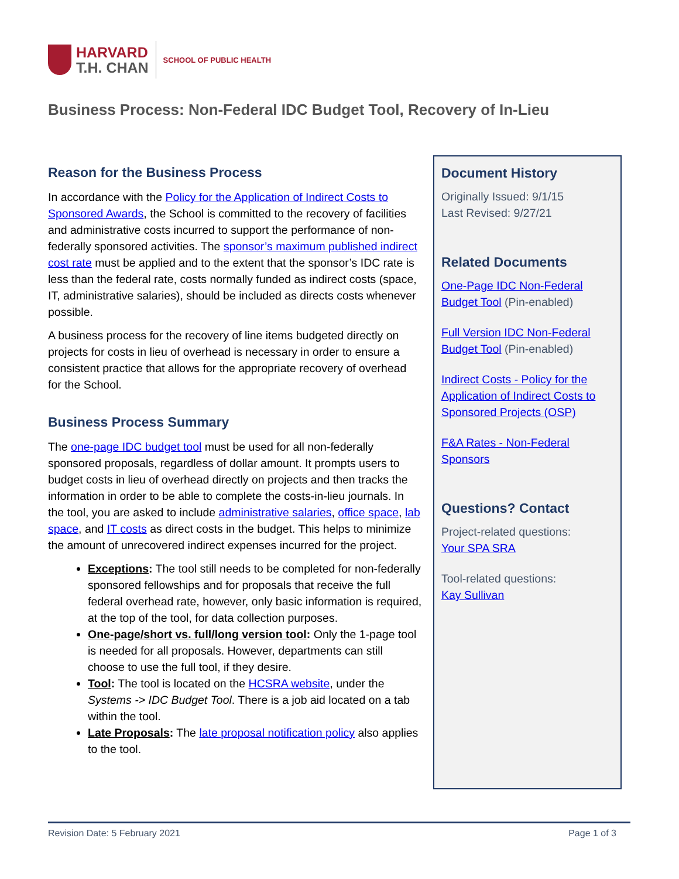HARVARD
T.H. CHAN
SCHOOL OF PUBLIC HEALTH
Business Process: Non-Federal IDC Budget Tool, Recovery of In-Lieu
Reason for the Business Process
In accordance with the Policy for the Application of Indirect Costs to Sponsored Awards, the School is committed to the recovery of facilities and administrative costs incurred to support the performance of non-federally sponsored activities. The sponsor’s maximum published indirect cost rate must be applied and to the extent that the sponsor’s IDC rate is less than the federal rate, costs normally funded as indirect costs (space, IT, administrative salaries), should be included as directs costs whenever possible.
A business process for the recovery of line items budgeted directly on projects for costs in lieu of overhead is necessary in order to ensure a consistent practice that allows for the appropriate recovery of overhead for the School.
Business Process Summary
The one-page IDC budget tool must be used for all non-federally sponsored proposals, regardless of dollar amount. It prompts users to budget costs in lieu of overhead directly on projects and then tracks the information in order to be able to complete the costs-in-lieu journals. In the tool, you are asked to include administrative salaries, office space, lab space, and IT costs as direct costs in the budget. This helps to minimize the amount of unrecovered indirect expenses incurred for the project.
Exceptions: The tool still needs to be completed for non-federally sponsored fellowships and for proposals that receive the full federal overhead rate, however, only basic information is required, at the top of the tool, for data collection purposes.
One-page/short vs. full/long version tool: Only the 1-page tool is needed for all proposals. However, departments can still choose to use the full tool, if they desire.
Tool: The tool is located on the HCSRA website, under the Systems -> IDC Budget Tool. There is a job aid located on a tab within the tool.
Late Proposals: The late proposal notification policy also applies to the tool.
Document History
Originally Issued: 9/1/15
Last Revised: 9/27/21
Related Documents
One-Page IDC Non-Federal Budget Tool (Pin-enabled)
Full Version IDC Non-Federal Budget Tool (Pin-enabled)
Indirect Costs - Policy for the Application of Indirect Costs to Sponsored Projects (OSP)
F&A Rates - Non-Federal Sponsors
Questions? Contact
Project-related questions:
Your SPA SRA
Tool-related questions:
Kay Sullivan
Revision Date: 5 February 2021 Page 1 of 3